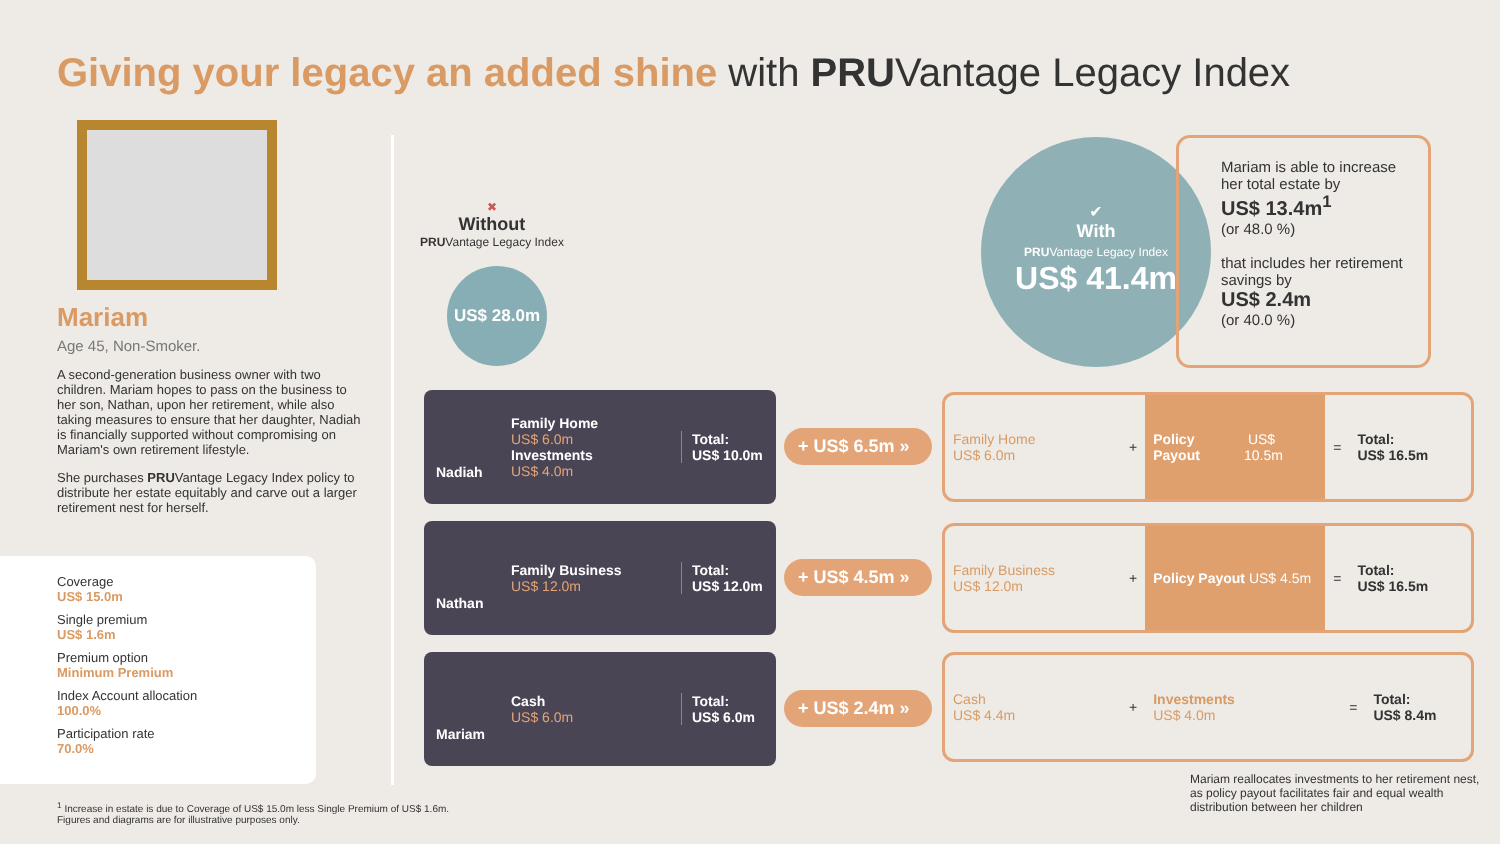Giving your legacy an added shine with PRUVantage Legacy Index
Mariam
Age 45, Non-Smoker.
A second-generation business owner with two children. Mariam hopes to pass on the business to her son, Nathan, upon her retirement, while also taking measures to ensure that her daughter, Nadiah is financially supported without compromising on Mariam's own retirement lifestyle.
She purchases PRUVantage Legacy Index policy to distribute her estate equitably and carve out a larger retirement nest for herself.
Coverage
US$ 15.0m
Single premium
US$ 1.6m
Premium option
Minimum Premium
Index Account allocation
100.0%
Participation rate
70.0%
✖
Without
PRUVantage Legacy Index
US$ 28.0m
✔
With
PRUVantage Legacy Index
US$ 41.4m
Mariam is able to increase her total estate by
US$ 13.4m<sup>1</sup>
(or 48.0 %)
that includes her retirement savings by
US$ 2.4m
(or 40.0 %)
Nadiah
Family Home
US$ 6.0m
Investments
US$ 4.0m
Total:
US$ 10.0m
+ US$ 6.5m »
Family Home
US$ 6.0m
+
Policy Payout US$ 10.5m
=
Total:
US$ 16.5m
Nathan
Family Business
US$ 12.0m
Total:
US$ 12.0m
+ US$ 4.5m »
Family Business
US$ 12.0m
+
Policy Payout US$ 4.5m
=
Total:
US$ 16.5m
Mariam
Cash
US$ 6.0m
Total:
US$ 6.0m
+ US$ 2.4m »
Cash
US$ 4.4m
+
Investments
US$ 4.0m
=
Total:
US$ 8.4m
Mariam reallocates investments to her retirement nest, as policy payout facilitates fair and equal wealth distribution between her children
<sup>1</sup> Increase in estate is due to Coverage of US$ 15.0m less Single Premium of US$ 1.6m.
Figures and diagrams are for illustrative purposes only.